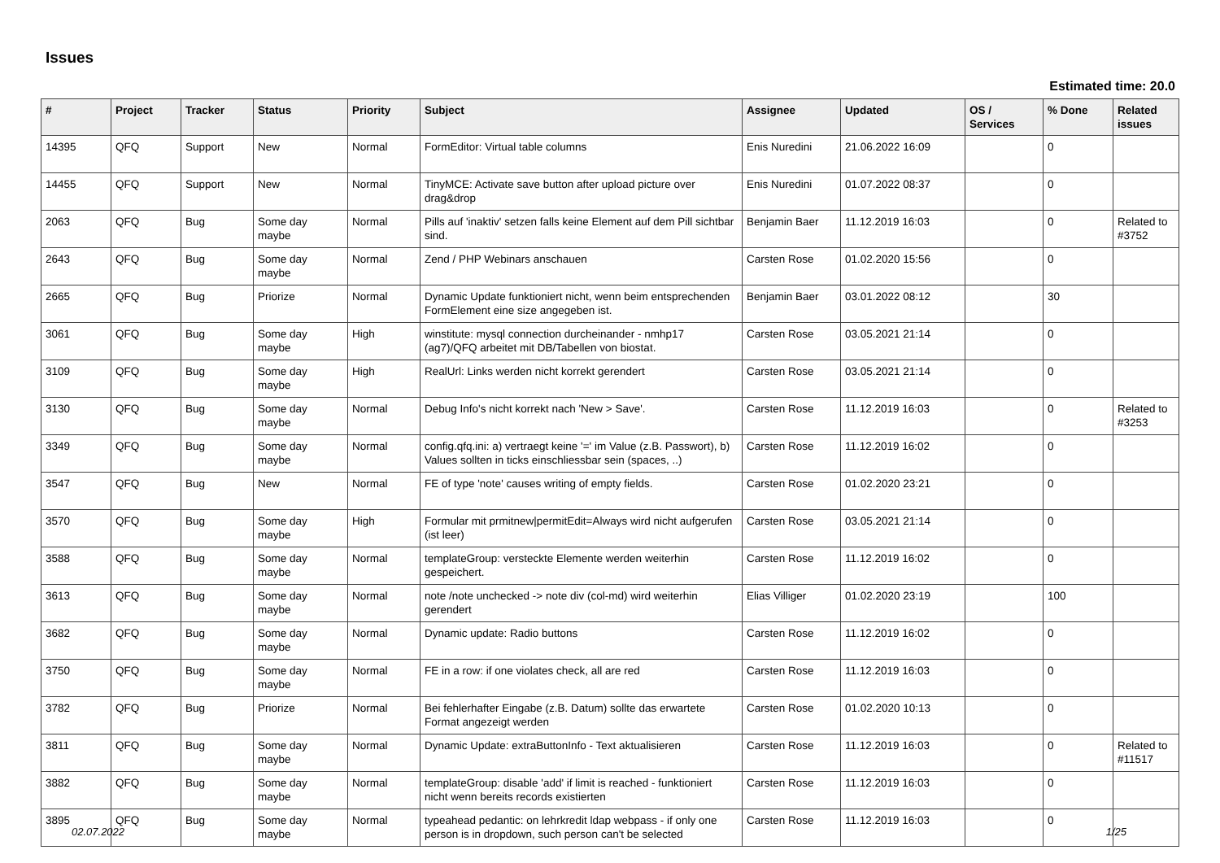Issues
Estimated time: 20.0
| # | Project | Tracker | Status | Priority | Subject | Assignee | Updated | OS / Services | % Done | Related issues |
| --- | --- | --- | --- | --- | --- | --- | --- | --- | --- | --- |
| 14395 | QFQ | Support | New | Normal | FormEditor: Virtual table columns | Enis Nuredini | 21.06.2022 16:09 | | 0 | |
| 14455 | QFQ | Support | New | Normal | TinyMCE: Activate save button after upload picture over drag&drop | Enis Nuredini | 01.07.2022 08:37 | | 0 | |
| 2063 | QFQ | Bug | Some day maybe | Normal | Pills auf 'inaktiv' setzen falls keine Element auf dem Pill sichtbar sind. | Benjamin Baer | 11.12.2019 16:03 | | 0 | Related to #3752 |
| 2643 | QFQ | Bug | Some day maybe | Normal | Zend / PHP Webinars anschauen | Carsten Rose | 01.02.2020 15:56 | | 0 | |
| 2665 | QFQ | Bug | Priorize | Normal | Dynamic Update funktioniert nicht, wenn beim entsprechenden FormElement eine size angegeben ist. | Benjamin Baer | 03.01.2022 08:12 | | 30 | |
| 3061 | QFQ | Bug | Some day maybe | High | winstitute: mysql connection durcheinander - nmhp17 (ag7)/QFQ arbeitet mit DB/Tabellen von biostat. | Carsten Rose | 03.05.2021 21:14 | | 0 | |
| 3109 | QFQ | Bug | Some day maybe | High | RealUrl: Links werden nicht korrekt gerendert | Carsten Rose | 03.05.2021 21:14 | | 0 | |
| 3130 | QFQ | Bug | Some day maybe | Normal | Debug Info's nicht korrekt nach 'New > Save'. | Carsten Rose | 11.12.2019 16:03 | | 0 | Related to #3253 |
| 3349 | QFQ | Bug | Some day maybe | Normal | config.qfq.ini: a) vertraegt keine '=' im Value (z.B. Passwort), b) Values sollten in ticks einschliessbar sein (spaces, ..) | Carsten Rose | 11.12.2019 16:02 | | 0 | |
| 3547 | QFQ | Bug | New | Normal | FE of type 'note' causes writing of empty fields. | Carsten Rose | 01.02.2020 23:21 | | 0 | |
| 3570 | QFQ | Bug | Some day maybe | High | Formular mit prmitnew/permitEdit=Always wird nicht aufgerufen (ist leer) | Carsten Rose | 03.05.2021 21:14 | | 0 | |
| 3588 | QFQ | Bug | Some day maybe | Normal | templateGroup: versteckte Elemente werden weiterhin gespeichert. | Carsten Rose | 11.12.2019 16:02 | | 0 | |
| 3613 | QFQ | Bug | Some day maybe | Normal | note /note unchecked -> note div (col-md) wird weiterhin gerendert | Elias Villiger | 01.02.2020 23:19 | | 100 | |
| 3682 | QFQ | Bug | Some day maybe | Normal | Dynamic update: Radio buttons | Carsten Rose | 11.12.2019 16:02 | | 0 | |
| 3750 | QFQ | Bug | Some day maybe | Normal | FE in a row: if one violates check, all are red | Carsten Rose | 11.12.2019 16:03 | | 0 | |
| 3782 | QFQ | Bug | Priorize | Normal | Bei fehlerhafter Eingabe (z.B. Datum) sollte das erwartete Format angezeigt werden | Carsten Rose | 01.02.2020 10:13 | | 0 | |
| 3811 | QFQ | Bug | Some day maybe | Normal | Dynamic Update: extraButtonInfo - Text aktualisieren | Carsten Rose | 11.12.2019 16:03 | | 0 | Related to #11517 |
| 3882 | QFQ | Bug | Some day maybe | Normal | templateGroup: disable 'add' if limit is reached - funktioniert nicht wenn bereits records existierten | Carsten Rose | 11.12.2019 16:03 | | 0 | |
| 3895 | QFQ | Bug | Some day maybe | Normal | typeahead pedantic: on lehrkredit ldap webpass - if only one person is in dropdown, such person can't be selected | Carsten Rose | 11.12.2019 16:03 | | 0 | |
02.07.2022 1/25